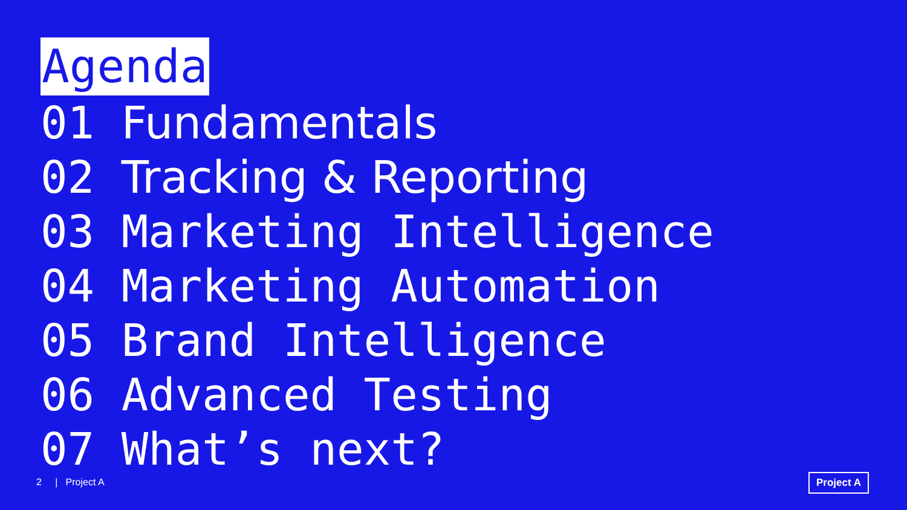Agenda
01 Fundamentals
02 Tracking & Reporting
03 Marketing Intelligence
04 Marketing Automation
05 Brand Intelligence
06 Advanced Testing
07 What’s next?
2 | Project A Project A